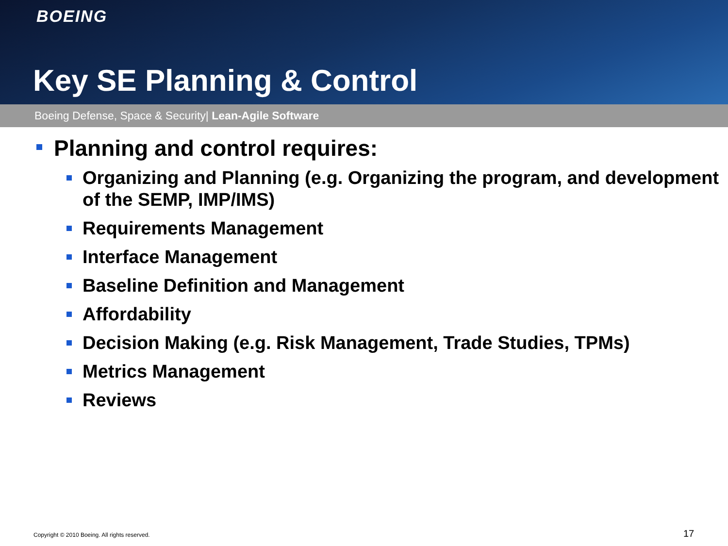BOEING
Key SE Planning & Control
Boeing Defense, Space & Security| Lean-Agile Software
Planning and control requires:
Organizing and Planning (e.g. Organizing the program, and development of the SEMP, IMP/IMS)
Requirements Management
Interface Management
Baseline Definition and Management
Affordability
Decision Making (e.g. Risk Management, Trade Studies, TPMs)
Metrics Management
Reviews
Copyright © 2010 Boeing. All rights reserved.
17